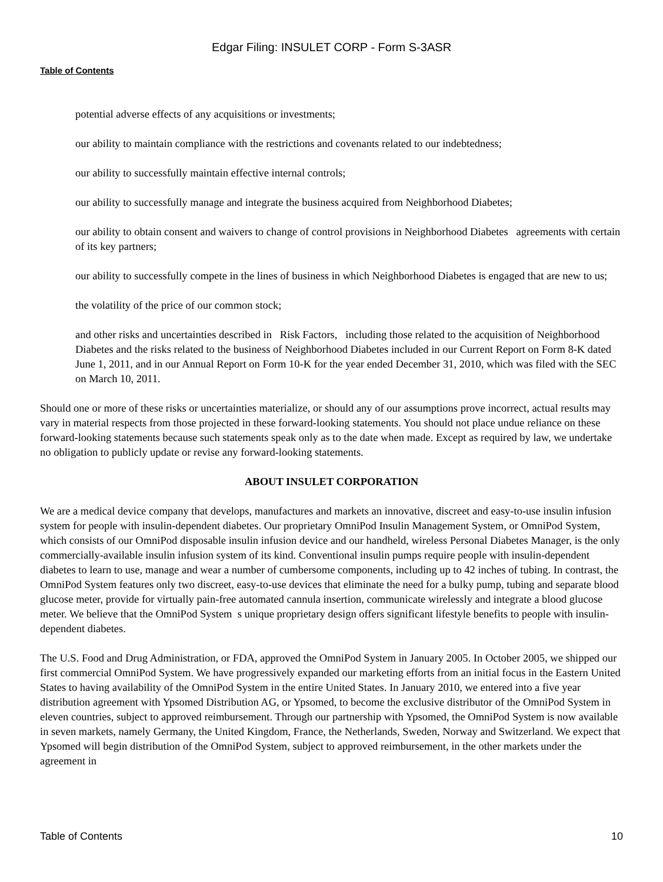Edgar Filing: INSULET CORP - Form S-3ASR
Table of Contents
potential adverse effects of any acquisitions or investments;
our ability to maintain compliance with the restrictions and covenants related to our indebtedness;
our ability to successfully maintain effective internal controls;
our ability to successfully manage and integrate the business acquired from Neighborhood Diabetes;
our ability to obtain consent and waivers to change of control provisions in Neighborhood Diabetes agreements with certain of its key partners;
our ability to successfully compete in the lines of business in which Neighborhood Diabetes is engaged that are new to us;
the volatility of the price of our common stock;
and other risks and uncertainties described in Risk Factors, including those related to the acquisition of Neighborhood Diabetes and the risks related to the business of Neighborhood Diabetes included in our Current Report on Form 8-K dated June 1, 2011, and in our Annual Report on Form 10-K for the year ended December 31, 2010, which was filed with the SEC on March 10, 2011.
Should one or more of these risks or uncertainties materialize, or should any of our assumptions prove incorrect, actual results may vary in material respects from those projected in these forward-looking statements. You should not place undue reliance on these forward-looking statements because such statements speak only as to the date when made. Except as required by law, we undertake no obligation to publicly update or revise any forward-looking statements.
ABOUT INSULET CORPORATION
We are a medical device company that develops, manufactures and markets an innovative, discreet and easy-to-use insulin infusion system for people with insulin-dependent diabetes. Our proprietary OmniPod Insulin Management System, or OmniPod System, which consists of our OmniPod disposable insulin infusion device and our handheld, wireless Personal Diabetes Manager, is the only commercially-available insulin infusion system of its kind. Conventional insulin pumps require people with insulin-dependent diabetes to learn to use, manage and wear a number of cumbersome components, including up to 42 inches of tubing. In contrast, the OmniPod System features only two discreet, easy-to-use devices that eliminate the need for a bulky pump, tubing and separate blood glucose meter, provide for virtually pain-free automated cannula insertion, communicate wirelessly and integrate a blood glucose meter. We believe that the OmniPod System s unique proprietary design offers significant lifestyle benefits to people with insulin-dependent diabetes.
The U.S. Food and Drug Administration, or FDA, approved the OmniPod System in January 2005. In October 2005, we shipped our first commercial OmniPod System. We have progressively expanded our marketing efforts from an initial focus in the Eastern United States to having availability of the OmniPod System in the entire United States. In January 2010, we entered into a five year distribution agreement with Ypsomed Distribution AG, or Ypsomed, to become the exclusive distributor of the OmniPod System in eleven countries, subject to approved reimbursement. Through our partnership with Ypsomed, the OmniPod System is now available in seven markets, namely Germany, the United Kingdom, France, the Netherlands, Sweden, Norway and Switzerland. We expect that Ypsomed will begin distribution of the OmniPod System, subject to approved reimbursement, in the other markets under the agreement in
Table of Contents 10